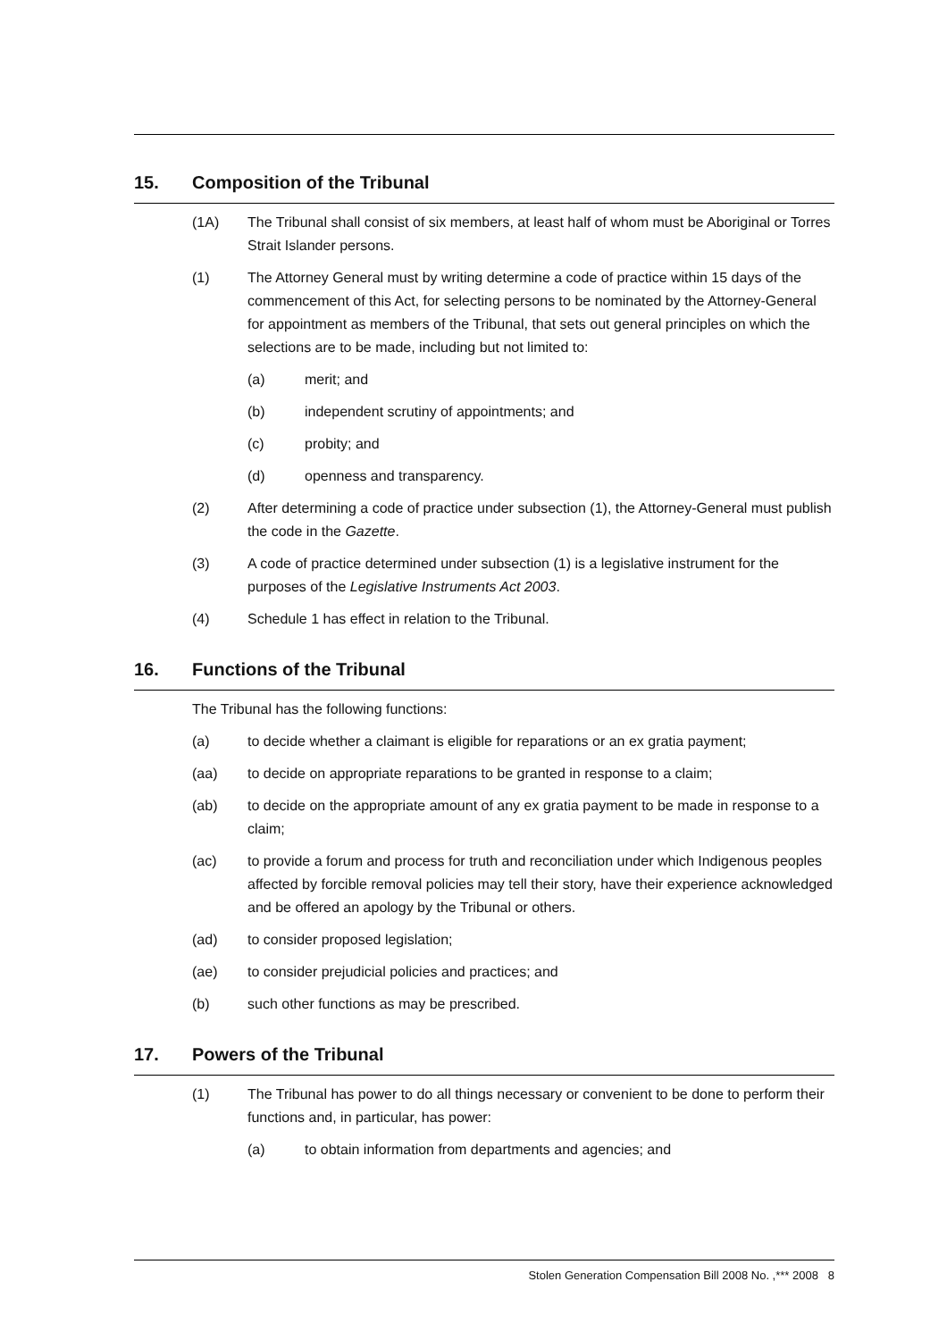15. Composition of the Tribunal
(1A) The Tribunal shall consist of six members, at least half of whom must be Aboriginal or Torres Strait Islander persons.
(1) The Attorney General must by writing determine a code of practice within 15 days of the commencement of this Act, for selecting persons to be nominated by the Attorney-General for appointment as members of the Tribunal, that sets out general principles on which the selections are to be made, including but not limited to:
(a) merit; and
(b) independent scrutiny of appointments; and
(c) probity; and
(d) openness and transparency.
(2) After determining a code of practice under subsection (1), the Attorney-General must publish the code in the Gazette.
(3) A code of practice determined under subsection (1) is a legislative instrument for the purposes of the Legislative Instruments Act 2003.
(4) Schedule 1 has effect in relation to the Tribunal.
16. Functions of the Tribunal
The Tribunal has the following functions:
(a) to decide whether a claimant is eligible for reparations or an ex gratia payment;
(aa) to decide on appropriate reparations to be granted in response to a claim;
(ab) to decide on the appropriate amount of any ex gratia payment to be made in response to a claim;
(ac) to provide a forum and process for truth and reconciliation under which Indigenous peoples affected by forcible removal policies may tell their story, have their experience acknowledged and be offered an apology by the Tribunal or others.
(ad) to consider proposed legislation;
(ae) to consider prejudicial policies and practices; and
(b) such other functions as may be prescribed.
17. Powers of the Tribunal
(1) The Tribunal has power to do all things necessary or convenient to be done to perform their functions and, in particular, has power:
(a) to obtain information from departments and agencies; and
Stolen Generation Compensation Bill 2008 No. ,*** 2008 8